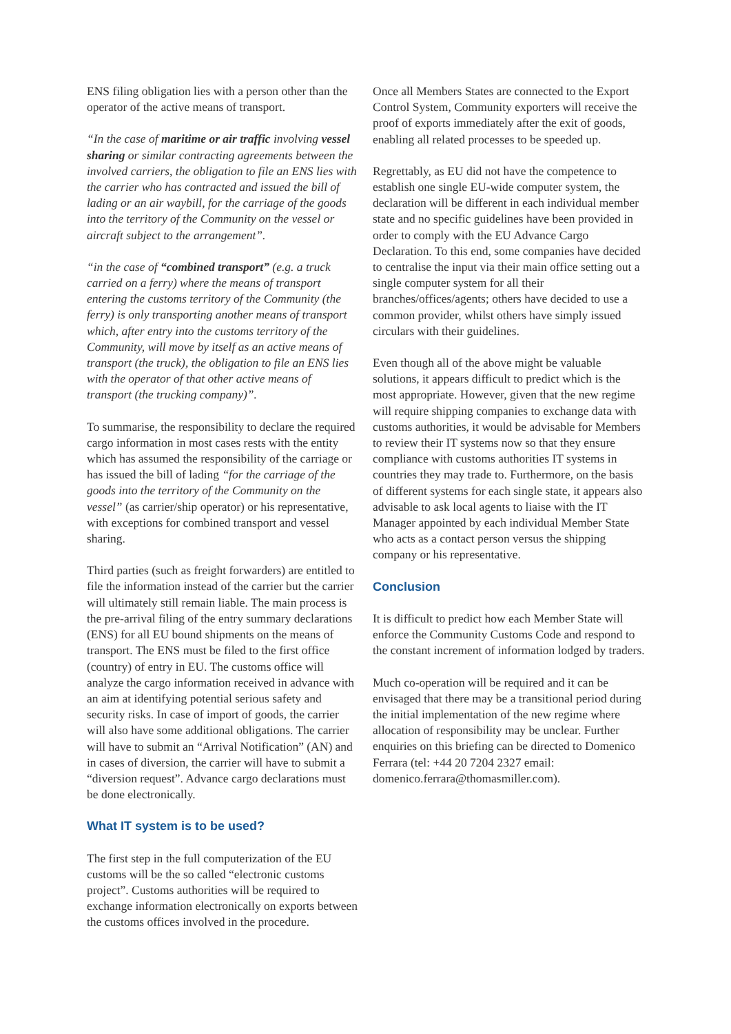ENS filing obligation lies with a person other than the operator of the active means of transport.
“In the case of maritime or air traffic involving vessel sharing or similar contracting agreements between the involved carriers, the obligation to file an ENS lies with the carrier who has contracted and issued the bill of lading or an air waybill, for the carriage of the goods into the territory of the Community on the vessel or aircraft subject to the arrangement”.
“in the case of “combined transport” (e.g. a truck carried on a ferry) where the means of transport entering the customs territory of the Community (the ferry) is only transporting another means of transport which, after entry into the customs territory of the Community, will move by itself as an active means of transport (the truck), the obligation to file an ENS lies with the operator of that other active means of transport (the trucking company)”.
To summarise, the responsibility to declare the required cargo information in most cases rests with the entity which has assumed the responsibility of the carriage or has issued the bill of lading “for the carriage of the goods into the territory of the Community on the vessel” (as carrier/ship operator) or his representative, with exceptions for combined transport and vessel sharing.
Third parties (such as freight forwarders) are entitled to file the information instead of the carrier but the carrier will ultimately still remain liable. The main process is the pre-arrival filing of the entry summary declarations (ENS) for all EU bound shipments on the means of transport. The ENS must be filed to the first office (country) of entry in EU. The customs office will analyze the cargo information received in advance with an aim at identifying potential serious safety and security risks. In case of import of goods, the carrier will also have some additional obligations. The carrier will have to submit an “Arrival Notification” (AN) and in cases of diversion, the carrier will have to submit a “diversion request”. Advance cargo declarations must be done electronically.
What IT system is to be used?
The first step in the full computerization of the EU customs will be the so called “electronic customs project”. Customs authorities will be required to exchange information electronically on exports between the customs offices involved in the procedure.
Once all Members States are connected to the Export Control System, Community exporters will receive the proof of exports immediately after the exit of goods, enabling all related processes to be speeded up.
Regrettably, as EU did not have the competence to establish one single EU-wide computer system, the declaration will be different in each individual member state and no specific guidelines have been provided in order to comply with the EU Advance Cargo Declaration. To this end, some companies have decided to centralise the input via their main office setting out a single computer system for all their branches/offices/agents; others have decided to use a common provider, whilst others have simply issued circulars with their guidelines.
Even though all of the above might be valuable solutions, it appears difficult to predict which is the most appropriate. However, given that the new regime will require shipping companies to exchange data with customs authorities, it would be advisable for Members to review their IT systems now so that they ensure compliance with customs authorities IT systems in countries they may trade to. Furthermore, on the basis of different systems for each single state, it appears also advisable to ask local agents to liaise with the IT Manager appointed by each individual Member State who acts as a contact person versus the shipping company or his representative.
Conclusion
It is difficult to predict how each Member State will enforce the Community Customs Code and respond to the constant increment of information lodged by traders.
Much co-operation will be required and it can be envisaged that there may be a transitional period during the initial implementation of the new regime where allocation of responsibility may be unclear. Further enquiries on this briefing can be directed to Domenico Ferrara (tel: +44 20 7204 2327 email: domenico.ferrara@thomasmiller.com).